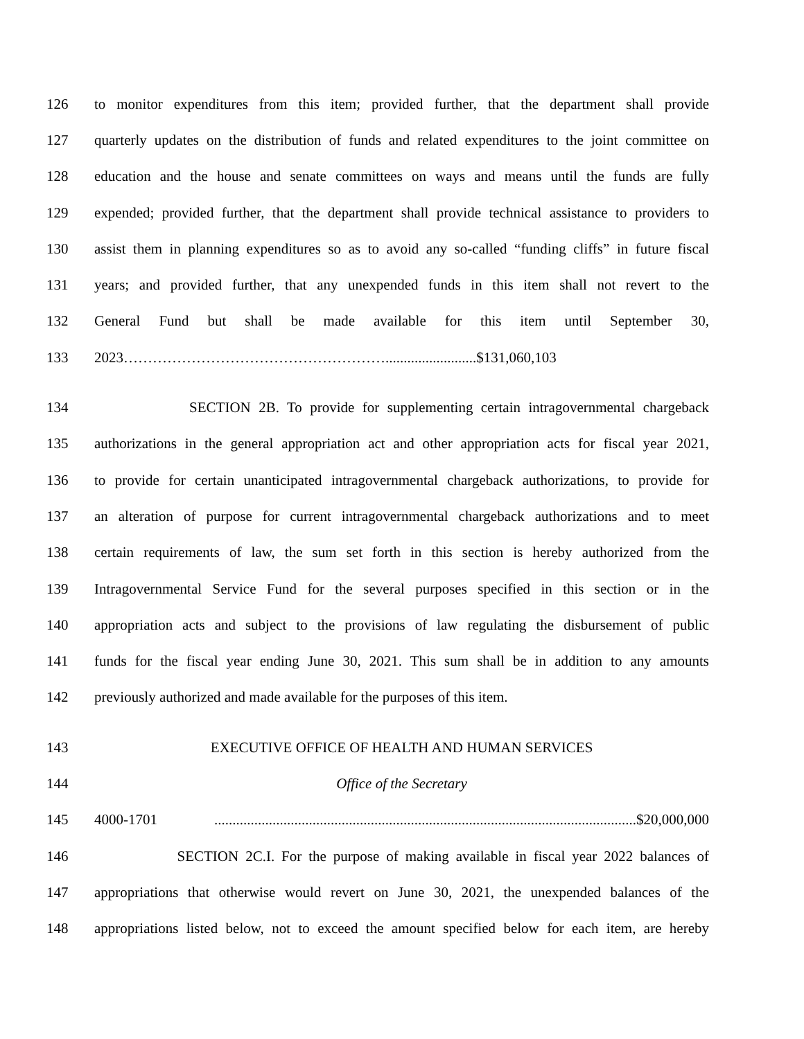126 to monitor expenditures from this item; provided further, that the department shall provide
127 quarterly updates on the distribution of funds and related expenditures to the joint committee on
128 education and the house and senate committees on ways and means until the funds are fully
129 expended; provided further, that the department shall provide technical assistance to providers to
130 assist them in planning expenditures so as to avoid any so-called “funding cliffs” in future fiscal
131 years; and provided further, that any unexpended funds in this item shall not revert to the
132 General Fund but shall be made available for this item until September 30,
133 2023……………………………………………….........................$131,060,103
134 SECTION 2B. To provide for supplementing certain intragovernmental chargeback
135 authorizations in the general appropriation act and other appropriation acts for fiscal year 2021,
136 to provide for certain unanticipated intragovernmental chargeback authorizations, to provide for
137 an alteration of purpose for current intragovernmental chargeback authorizations and to meet
138 certain requirements of law, the sum set forth in this section is hereby authorized from the
139 Intragovernmental Service Fund for the several purposes specified in this section or in the
140 appropriation acts and subject to the provisions of law regulating the disbursement of public
141 funds for the fiscal year ending June 30, 2021. This sum shall be in addition to any amounts
142 previously authorized and made available for the purposes of this item.
143 EXECUTIVE OFFICE OF HEALTH AND HUMAN SERVICES
144 Office of the Secretary
145 4000-1701 ....................................................................................................................$20,000,000
146 SECTION 2C.I. For the purpose of making available in fiscal year 2022 balances of
147 appropriations that otherwise would revert on June 30, 2021, the unexpended balances of the
148 appropriations listed below, not to exceed the amount specified below for each item, are hereby